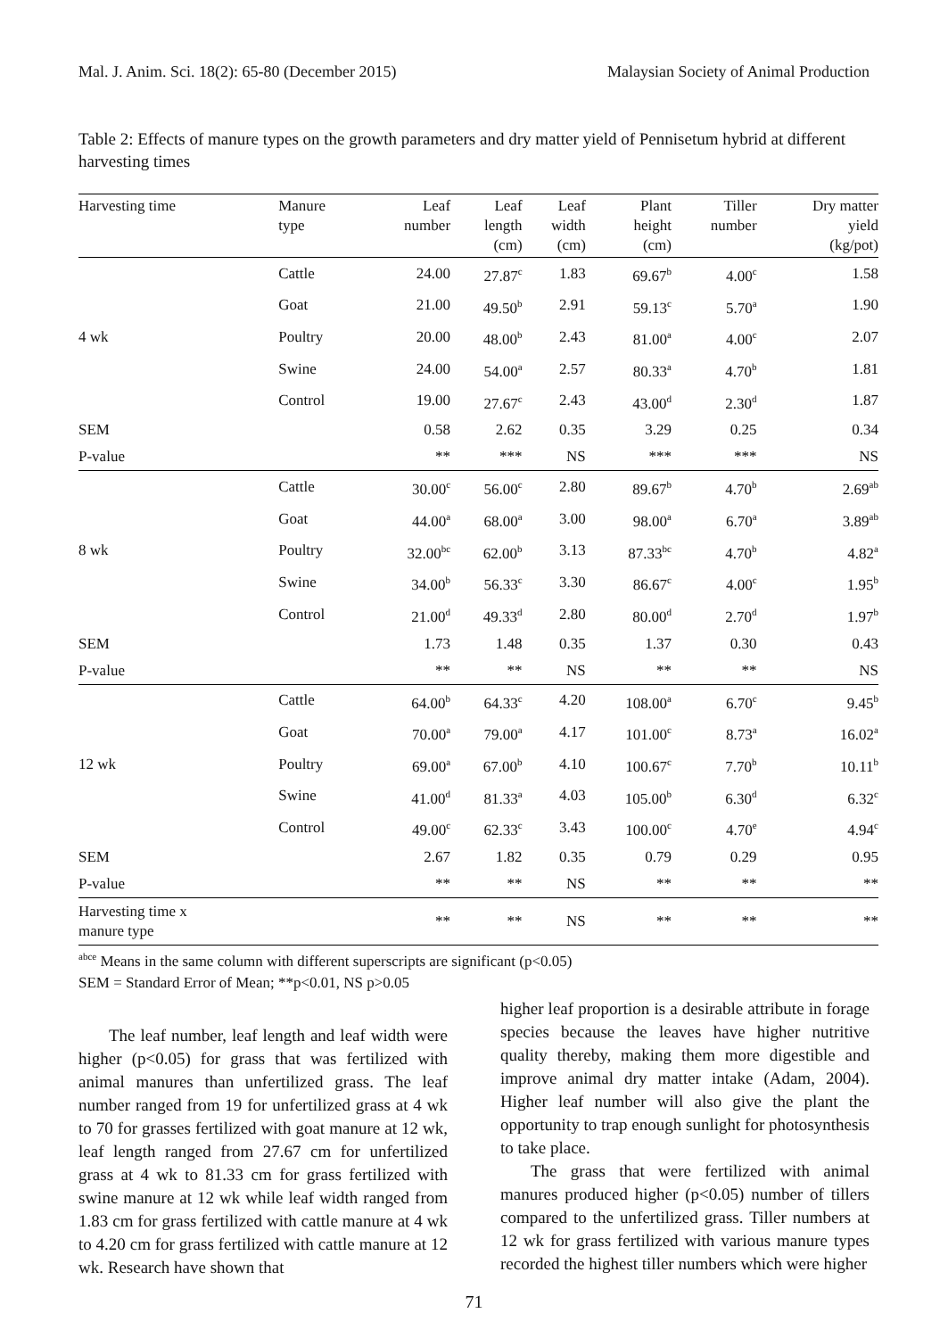Mal. J. Anim. Sci. 18(2): 65-80 (December 2015) Malaysian Society of Animal Production
Table 2: Effects of manure types on the growth parameters and dry matter yield of Pennisetum hybrid at different harvesting times
| Harvesting time | Manure type | Leaf number | Leaf length (cm) | Leaf width (cm) | Plant height (cm) | Tiller number | Dry matter yield (kg/pot) |
| --- | --- | --- | --- | --- | --- | --- | --- |
| | Cattle | 24.00 | 27.87<sup>c</sup> | 1.83 | 69.67<sup>b</sup> | 4.00<sup>c</sup> | 1.58 |
| | Goat | 21.00 | 49.50<sup>b</sup> | 2.91 | 59.13<sup>c</sup> | 5.70<sup>a</sup> | 1.90 |
| 4 wk | Poultry | 20.00 | 48.00<sup>b</sup> | 2.43 | 81.00<sup>a</sup> | 4.00<sup>c</sup> | 2.07 |
| | Swine | 24.00 | 54.00<sup>a</sup> | 2.57 | 80.33<sup>a</sup> | 4.70<sup>b</sup> | 1.81 |
| | Control | 19.00 | 27.67<sup>c</sup> | 2.43 | 43.00<sup>d</sup> | 2.30<sup>d</sup> | 1.87 |
| SEM | | 0.58 | 2.62 | 0.35 | 3.29 | 0.25 | 0.34 |
| P-value | | ** | *** | NS | *** | *** | NS |
| | Cattle | 30.00<sup>c</sup> | 56.00<sup>c</sup> | 2.80 | 89.67<sup>b</sup> | 4.70<sup>b</sup> | 2.69<sup>ab</sup> |
| | Goat | 44.00<sup>a</sup> | 68.00<sup>a</sup> | 3.00 | 98.00<sup>a</sup> | 6.70<sup>a</sup> | 3.89<sup>ab</sup> |
| 8 wk | Poultry | 32.00<sup>bc</sup> | 62.00<sup>b</sup> | 3.13 | 87.33<sup>bc</sup> | 4.70<sup>b</sup> | 4.82<sup>a</sup> |
| | Swine | 34.00<sup>b</sup> | 56.33<sup>c</sup> | 3.30 | 86.67<sup>c</sup> | 4.00<sup>c</sup> | 1.95<sup>b</sup> |
| | Control | 21.00<sup>d</sup> | 49.33<sup>d</sup> | 2.80 | 80.00<sup>d</sup> | 2.70<sup>d</sup> | 1.97<sup>b</sup> |
| SEM | | 1.73 | 1.48 | 0.35 | 1.37 | 0.30 | 0.43 |
| P-value | | ** | ** | NS | ** | ** | NS |
| | Cattle | 64.00<sup>b</sup> | 64.33<sup>c</sup> | 4.20 | 108.00<sup>a</sup> | 6.70<sup>c</sup> | 9.45<sup>b</sup> |
| | Goat | 70.00<sup>a</sup> | 79.00<sup>a</sup> | 4.17 | 101.00<sup>c</sup> | 8.73<sup>a</sup> | 16.02<sup>a</sup> |
| 12 wk | Poultry | 69.00<sup>a</sup> | 67.00<sup>b</sup> | 4.10 | 100.67<sup>c</sup> | 7.70<sup>b</sup> | 10.11<sup>b</sup> |
| | Swine | 41.00<sup>d</sup> | 81.33<sup>a</sup> | 4.03 | 105.00<sup>b</sup> | 6.30<sup>d</sup> | 6.32<sup>c</sup> |
| | Control | 49.00<sup>c</sup> | 62.33<sup>c</sup> | 3.43 | 100.00<sup>c</sup> | 4.70<sup>e</sup> | 4.94<sup>c</sup> |
| SEM | | 2.67 | 1.82 | 0.35 | 0.79 | 0.29 | 0.95 |
| P-value | | ** | ** | NS | ** | ** | ** |
| Harvesting time x manure type | | ** | ** | NS | ** | ** | ** |
<sup>abce</sup> Means in the same column with different superscripts are significant (p<0.05)
SEM = Standard Error of Mean; **p<0.01, NS p>0.05
The leaf number, leaf length and leaf width were higher (p<0.05) for grass that was fertilized with animal manures than unfertilized grass. The leaf number ranged from 19 for unfertilized grass at 4 wk to 70 for grasses fertilized with goat manure at 12 wk, leaf length ranged from 27.67 cm for unfertilized grass at 4 wk to 81.33 cm for grass fertilized with swine manure at 12 wk while leaf width ranged from 1.83 cm for grass fertilized with cattle manure at 4 wk to 4.20 cm for grass fertilized with cattle manure at 12 wk. Research have shown that
higher leaf proportion is a desirable attribute in forage species because the leaves have higher nutritive quality thereby, making them more digestible and improve animal dry matter intake (Adam, 2004). Higher leaf number will also give the plant the opportunity to trap enough sunlight for photosynthesis to take place.
The grass that were fertilized with animal manures produced higher (p<0.05) number of tillers compared to the unfertilized grass. Tiller numbers at 12 wk for grass fertilized with various manure types recorded the highest tiller numbers which were higher
71